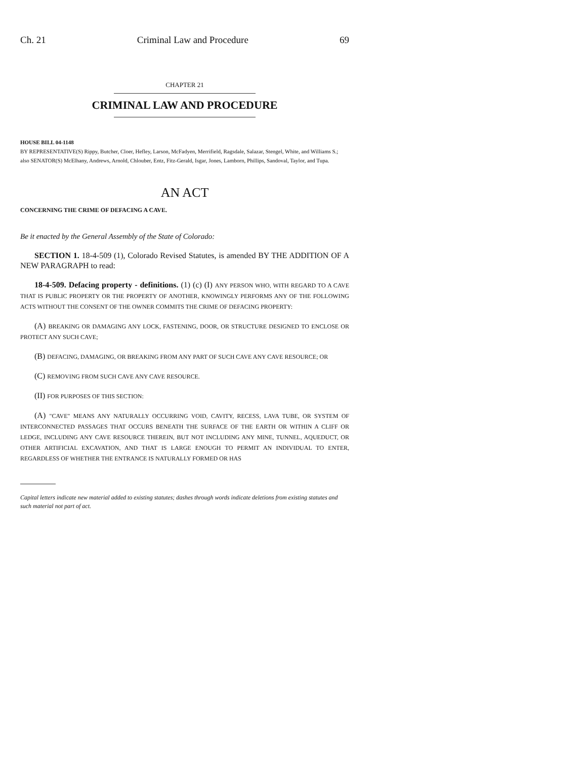Ch. 21 Criminal Law and Procedure 69
CHAPTER 21
CRIMINAL LAW AND PROCEDURE
HOUSE BILL 04-1148
BY REPRESENTATIVE(S) Rippy, Butcher, Cloer, Hefley, Larson, McFadyen, Merrifield, Ragsdale, Salazar, Stengel, White, and Williams S.;
also SENATOR(S) McElhany, Andrews, Arnold, Chlouber, Entz, Fitz-Gerald, Isgar, Jones, Lamborn, Phillips, Sandoval, Taylor, and Tupa.
AN ACT
CONCERNING THE CRIME OF DEFACING A CAVE.
Be it enacted by the General Assembly of the State of Colorado:
SECTION 1. 18-4-509 (1), Colorado Revised Statutes, is amended BY THE ADDITION OF A NEW PARAGRAPH to read:
18-4-509. Defacing property - definitions. (1) (c) (I) ANY PERSON WHO, WITH REGARD TO A CAVE THAT IS PUBLIC PROPERTY OR THE PROPERTY OF ANOTHER, KNOWINGLY PERFORMS ANY OF THE FOLLOWING ACTS WITHOUT THE CONSENT OF THE OWNER COMMITS THE CRIME OF DEFACING PROPERTY:
(A) BREAKING OR DAMAGING ANY LOCK, FASTENING, DOOR, OR STRUCTURE DESIGNED TO ENCLOSE OR PROTECT ANY SUCH CAVE;
(B) DEFACING, DAMAGING, OR BREAKING FROM ANY PART OF SUCH CAVE ANY CAVE RESOURCE; OR
(C) REMOVING FROM SUCH CAVE ANY CAVE RESOURCE.
(II) FOR PURPOSES OF THIS SECTION:
(A) "CAVE" MEANS ANY NATURALLY OCCURRING VOID, CAVITY, RECESS, LAVA TUBE, OR SYSTEM OF INTERCONNECTED PASSAGES THAT OCCURS BENEATH THE SURFACE OF THE EARTH OR WITHIN A CLIFF OR LEDGE, INCLUDING ANY CAVE RESOURCE THEREIN, BUT NOT INCLUDING ANY MINE, TUNNEL, AQUEDUCT, OR OTHER ARTIFICIAL EXCAVATION, AND THAT IS LARGE ENOUGH TO PERMIT AN INDIVIDUAL TO ENTER, REGARDLESS OF WHETHER THE ENTRANCE IS NATURALLY FORMED OR HAS
Capital letters indicate new material added to existing statutes; dashes through words indicate deletions from existing statutes and such material not part of act.